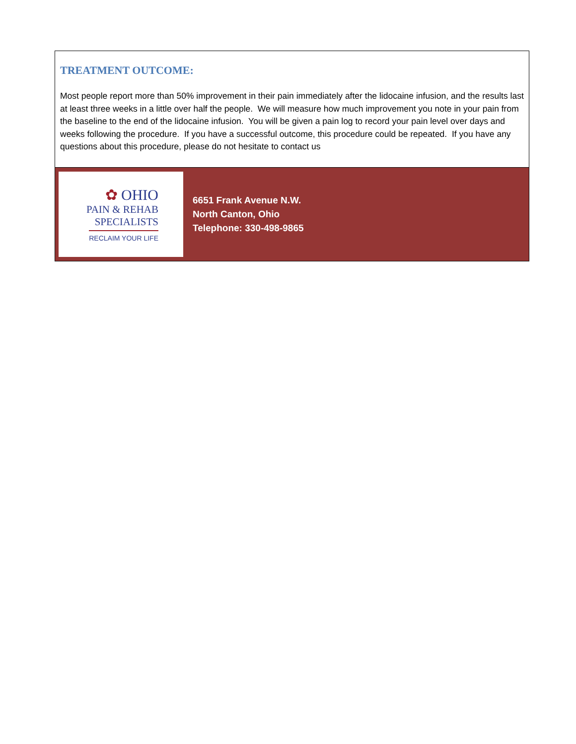TREATMENT OUTCOME:
Most people report more than 50% improvement in their pain immediately after the lidocaine infusion, and the results last at least three weeks in a little over half the people. We will measure how much improvement you note in your pain from the baseline to the end of the lidocaine infusion. You will be given a pain log to record your pain level over days and weeks following the procedure. If you have a successful outcome, this procedure could be repeated. If you have any questions about this procedure, please do not hesitate to contact us
✿ OHIO
PAIN & REHAB
SPECIALISTS
RECLAIM YOUR LIFE
6651 Frank Avenue N.W.
North Canton, Ohio
Telephone: 330-498-9865